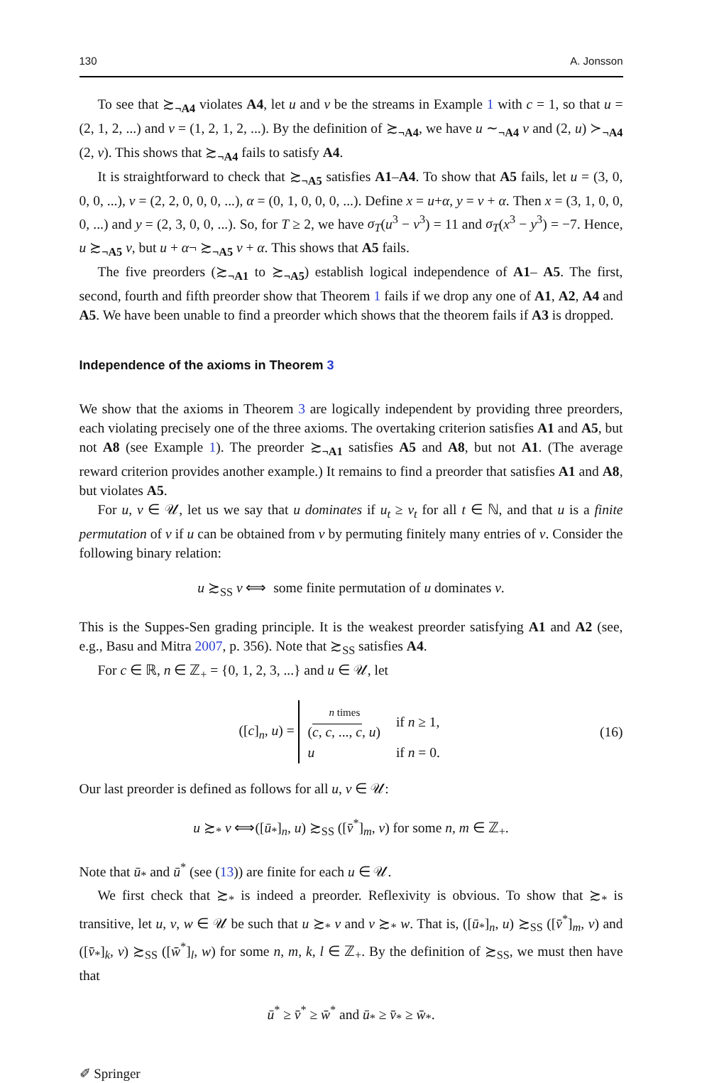130 A. Jonsson
To see that ≿<sub>¬A4</sub> violates A4, let u and v be the streams in Example 1 with c = 1, so that u = (2, 1, 2, ...) and v = (1, 2, 1, 2, ...). By the definition of ≿<sub>¬A4</sub>, we have u ∼<sub>¬A4</sub> v and (2, u) ≻<sub>¬A4</sub> (2, v). This shows that ≿<sub>¬A4</sub> fails to satisfy A4.
It is straightforward to check that ≿<sub>¬A5</sub> satisfies A1–A4. To show that A5 fails, let u = (3, 0, 0, 0, ...), v = (2, 2, 0, 0, 0, ...), α = (0, 1, 0, 0, 0, ...). Define x = u+α, y = v + α. Then x = (3, 1, 0, 0, 0, ...) and y = (2, 3, 0, 0, ...). So, for T ≥ 2, we have σ<sub>T</sub>(u<sup>3</sup> − v<sup>3</sup>) = 11 and σ<sub>T</sub>(x<sup>3</sup> − y<sup>3</sup>) = −7. Hence, u ≿<sub>¬A5</sub> v, but u + α¬ ≿<sub>¬A5</sub> v + α. This shows that A5 fails.
The five preorders (≿<sub>¬A1</sub> to ≿<sub>¬A5</sub>) establish logical independence of A1– A5. The first, second, fourth and fifth preorder show that Theorem 1 fails if we drop any one of A1, A2, A4 and A5. We have been unable to find a preorder which shows that the theorem fails if A3 is dropped.
Independence of the axioms in Theorem 3
We show that the axioms in Theorem 3 are logically independent by providing three preorders, each violating precisely one of the three axioms. The overtaking criterion satisfies A1 and A5, but not A8 (see Example 1). The preorder ≿<sub>¬A1</sub> satisfies A5 and A8, but not A1. (The average reward criterion provides another example.) It remains to find a preorder that satisfies A1 and A8, but violates A5.
For u, v ∈ 𝒰, let us we say that u dominates if u<sub>t</sub> ≥ v<sub>t</sub> for all t ∈ ℕ, and that u is a finite permutation of v if u can be obtained from v by permuting finitely many entries of v. Consider the following binary relation:
u ≿<sub>SS</sub> v ⟺ some finite permutation of u dominates v.
This is the Suppes-Sen grading principle. It is the weakest preorder satisfying A1 and A2 (see, e.g., Basu and Mitra 2007, p. 356). Note that ≿<sub>SS</sub> satisfies A4.
For c ∈ ℝ, n ∈ ℤ<sub>+</sub> = {0, 1, 2, 3, ...} and u ∈ 𝒰, let
([c]<sub>n</sub>, u) =
| n times ( c , c , ..., c , u ) | if n ≥ 1, |
| u | if n = 0. |
(16)
Our last preorder is defined as follows for all u, v ∈ 𝒰:
u ≿<sub>*</sub> v ⟺([ū<sub>*</sub>]<sub>n</sub>, u) ≿<sub>SS</sub> ([v̄<sup>*</sup>]<sub>m</sub>, v) for some n, m ∈ ℤ<sub>+</sub>.
Note that ū<sub>*</sub> and ū<sup>*</sup> (see (13)) are finite for each u ∈ 𝒰.
We first check that ≿<sub>*</sub> is indeed a preorder. Reflexivity is obvious. To show that ≿<sub>*</sub> is transitive, let u, v, w ∈ 𝒰 be such that u ≿<sub>*</sub> v and v ≿<sub>*</sub> w. That is, ([ū<sub>*</sub>]<sub>n</sub>, u) ≿<sub>SS</sub> ([v̄<sup>*</sup>]<sub>m</sub>, v) and ([v̄<sub>*</sub>]<sub>k</sub>, v) ≿<sub>SS</sub> ([w̄<sup>*</sup>]<sub>l</sub>, w) for some n, m, k, l ∈ ℤ<sub>+</sub>. By the definition of ≿<sub>SS</sub>, we must then have that
ū<sup>*</sup> ≥ v̄<sup>*</sup> ≥ w̄<sup>*</sup> and ū<sub>*</sub> ≥ v̄<sub>*</sub> ≥ w̄<sub>*</sub>.
✐ Springer